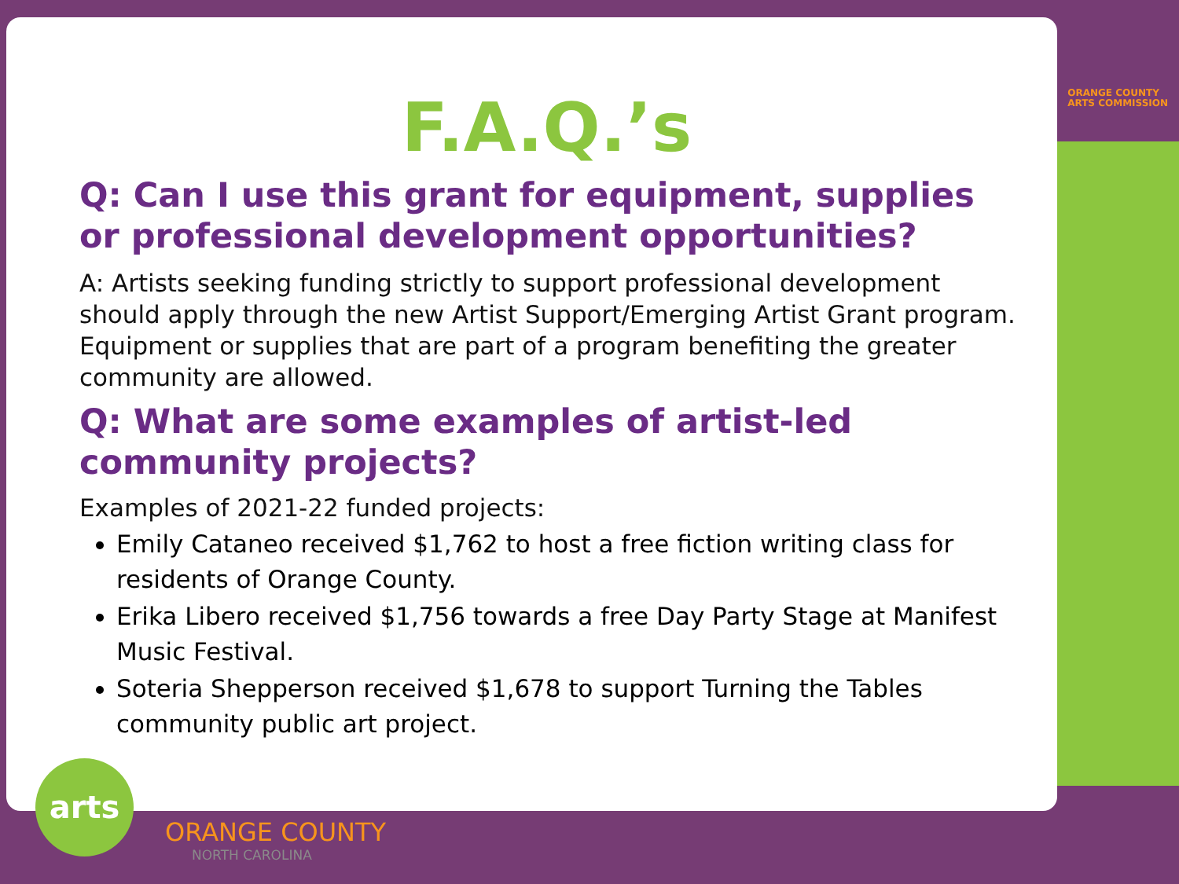ORANGE COUNTY
ARTS COMMISSION
F.A.Q.’s
Q: Can I use this grant for equipment, supplies or professional development opportunities?
A: Artists seeking funding strictly to support professional development should apply through the new Artist Support/Emerging Artist Grant program. Equipment or supplies that are part of a program benefiting the greater community are allowed.
Q: What are some examples of artist-led community projects?
Examples of 2021-22 funded projects:
Emily Cataneo received $1,762 to host a free fiction writing class for residents of Orange County.
Erika Libero received $1,756 towards a free Day Party Stage at Manifest Music Festival.
Soteria Shepperson received $1,678 to support Turning the Tables community public art project.
arts
ORANGE COUNTY
NORTH CAROLINA